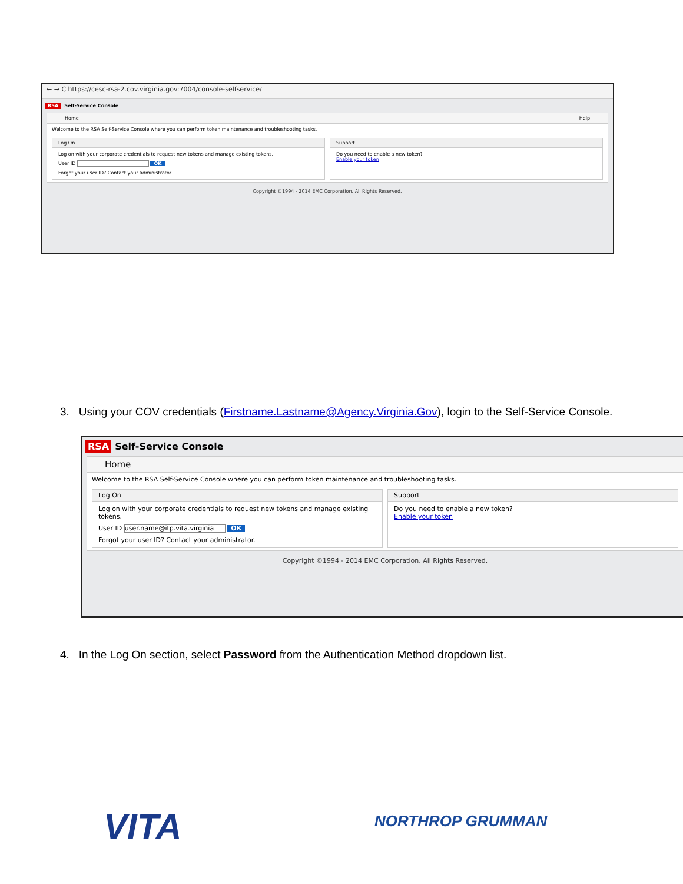← → C https://cesc-rsa-2.cov.virginia.gov:7004/console-selfservice/
RSA Self-Service Console
Home Help
Welcome to the RSA Self-Service Console where you can perform token maintenance and troubleshooting tasks.
Log On
Log on with your corporate credentials to request new tokens and manage existing tokens.
User ID OK
Forgot your user ID? Contact your administrator.
Support
Do you need to enable a new token?
Enable your token
Copyright ©1994 - 2014 EMC Corporation. All Rights Reserved.
3. Using your COV credentials (Firstname.Lastname@Agency.Virginia.Gov), login to the Self-Service Console.
RSA Self-Service Console
Home
Welcome to the RSA Self-Service Console where you can perform token maintenance and troubleshooting tasks.
Log On
Log on with your corporate credentials to request new tokens and manage existing tokens.
User ID user.name@itp.vita.virginia OK
Forgot your user ID? Contact your administrator.
Support
Do you need to enable a new token?
Enable your token
Copyright ©1994 - 2014 EMC Corporation. All Rights Reserved.
4. In the Log On section, select Password from the Authentication Method dropdown list.
VITA NORTHROP GRUMMAN